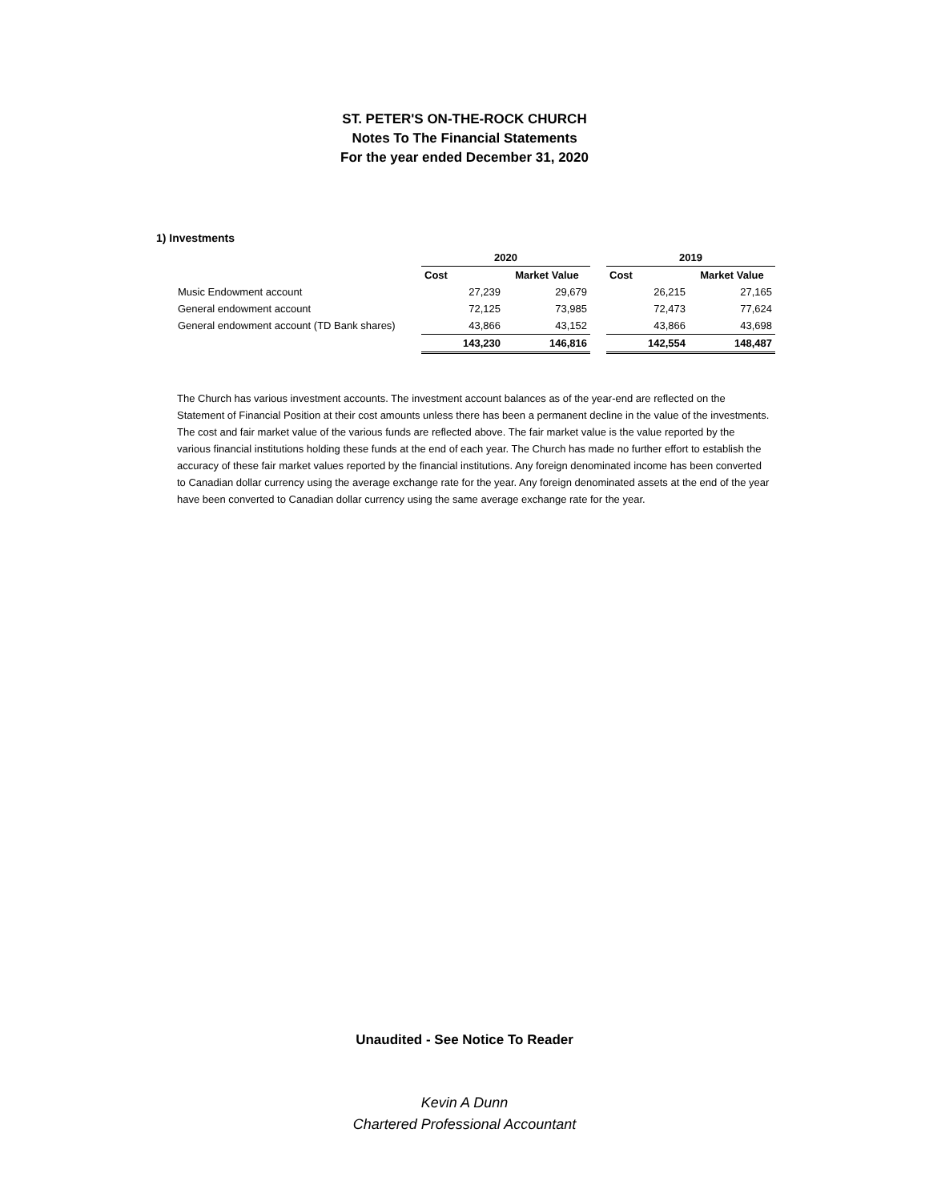ST. PETER'S ON-THE-ROCK CHURCH
Notes To The Financial Statements
For the year ended December 31, 2020
1) Investments
| | 2020 | | | 2019 | |
| --- | --- | --- | --- | --- | --- |
| | Cost | Market Value | | Cost | Market Value |
| Music Endowment account | 27,239 | 29,679 | | 26,215 | 27,165 |
| General endowment account | 72,125 | 73,985 | | 72,473 | 77,624 |
| General endowment account (TD Bank shares) | 43,866 | 43,152 | | 43,866 | 43,698 |
| | 143,230 | 146,816 | | 142,554 | 148,487 |
The Church has various investment accounts. The investment account balances as of the year-end are reflected on the Statement of Financial Position at their cost amounts unless there has been a permanent decline in the value of the investments. The cost and fair market value of the various funds are reflected above. The fair market value is the value reported by the various financial institutions holding these funds at the end of each year. The Church has made no further effort to establish the accuracy of these fair market values reported by the financial institutions. Any foreign denominated income has been converted to Canadian dollar currency using the average exchange rate for the year. Any foreign denominated assets at the end of the year have been converted to Canadian dollar currency using the same average exchange rate for the year.
Unaudited - See Notice To Reader
Kevin A Dunn
Chartered Professional Accountant